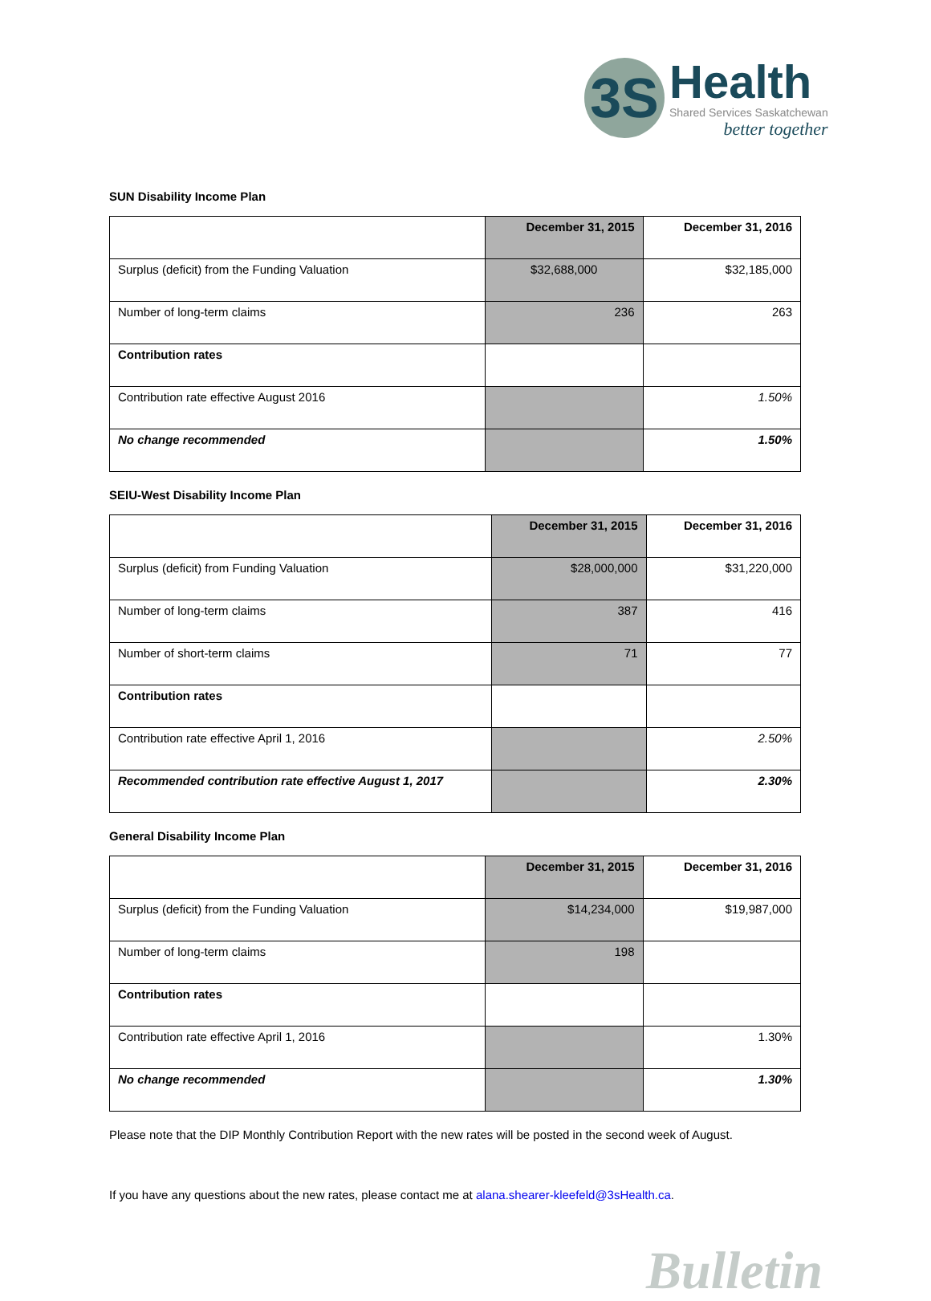3S
Health
Shared Services Saskatchewan
better together
SUN Disability Income Plan
| | December 31, 2015 | December 31, 2016 |
| Surplus (deficit) from the Funding Valuation | $32,688,000 | $32,185,000 |
| Number of long-term claims | 236 | 263 |
| Contribution rates | | |
| Contribution rate effective August 2016 | | 1.50% |
| No change recommended | | 1.50% |
SEIU-West Disability Income Plan
| | December 31, 2015 | December 31, 2016 |
| Surplus (deficit) from Funding Valuation | $28,000,000 | $31,220,000 |
| Number of long-term claims | 387 | 416 |
| Number of short-term claims | 71 | 77 |
| Contribution rates | | |
| Contribution rate effective April 1, 2016 | | 2.50% |
| Recommended contribution rate effective August 1, 2017 | | 2.30% |
General Disability Income Plan
| | December 31, 2015 | December 31, 2016 |
| Surplus (deficit) from the Funding Valuation | $14,234,000 | $19,987,000 |
| Number of long-term claims | 198 | |
| Contribution rates | | |
| Contribution rate effective April 1, 2016 | | 1.30% |
| No change recommended | | 1.30% |
Please note that the DIP Monthly Contribution Report with the new rates will be posted in the second week of August.
If you have any questions about the new rates, please contact me at alana.shearer-kleefeld@3sHealth.ca.
Bulletin